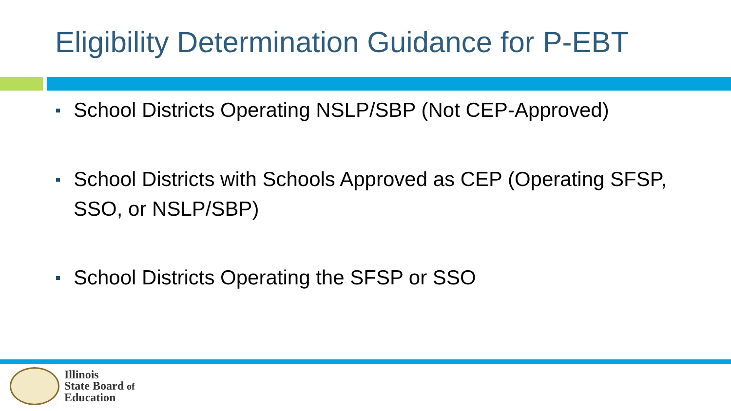Eligibility Determination Guidance for P-EBT
School Districts Operating NSLP/SBP (Not CEP-Approved)
School Districts with Schools Approved as CEP (Operating SFSP, SSO, or NSLP/SBP)
School Districts Operating the SFSP or SSO
Illinois
State Board of
Education